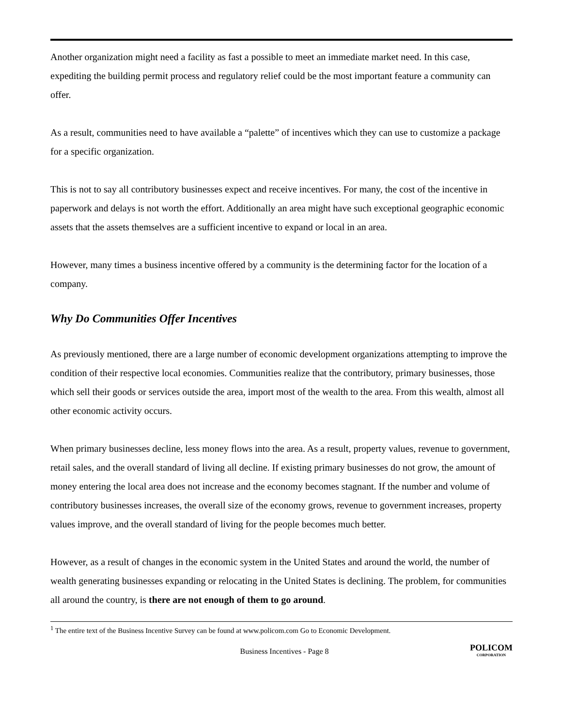Another organization might need a facility as fast a possible to meet an immediate market need. In this case, expediting the building permit process and regulatory relief could be the most important feature a community can offer.
As a result, communities need to have available a “palette” of incentives which they can use to customize a package for a specific organization.
This is not to say all contributory businesses expect and receive incentives. For many, the cost of the incentive in paperwork and delays is not worth the effort. Additionally an area might have such exceptional geographic economic assets that the assets themselves are a sufficient incentive to expand or local in an area.
However, many times a business incentive offered by a community is the determining factor for the location of a company.
Why Do Communities Offer Incentives
As previously mentioned, there are a large number of economic development organizations attempting to improve the condition of their respective local economies. Communities realize that the contributory, primary businesses, those which sell their goods or services outside the area, import most of the wealth to the area. From this wealth, almost all other economic activity occurs.
When primary businesses decline, less money flows into the area. As a result, property values, revenue to government, retail sales, and the overall standard of living all decline. If existing primary businesses do not grow, the amount of money entering the local area does not increase and the economy becomes stagnant. If the number and volume of contributory businesses increases, the overall size of the economy grows, revenue to government increases, property values improve, and the overall standard of living for the people becomes much better.
However, as a result of changes in the economic system in the United States and around the world, the number of wealth generating businesses expanding or relocating in the United States is declining. The problem, for communities all around the country, is there are not enough of them to go around.
<sup>1</sup> The entire text of the Business Incentive Survey can be found at www.policom.com Go to Economic Development.
Business Incentives - Page 8 POLICOM
CORPORATION